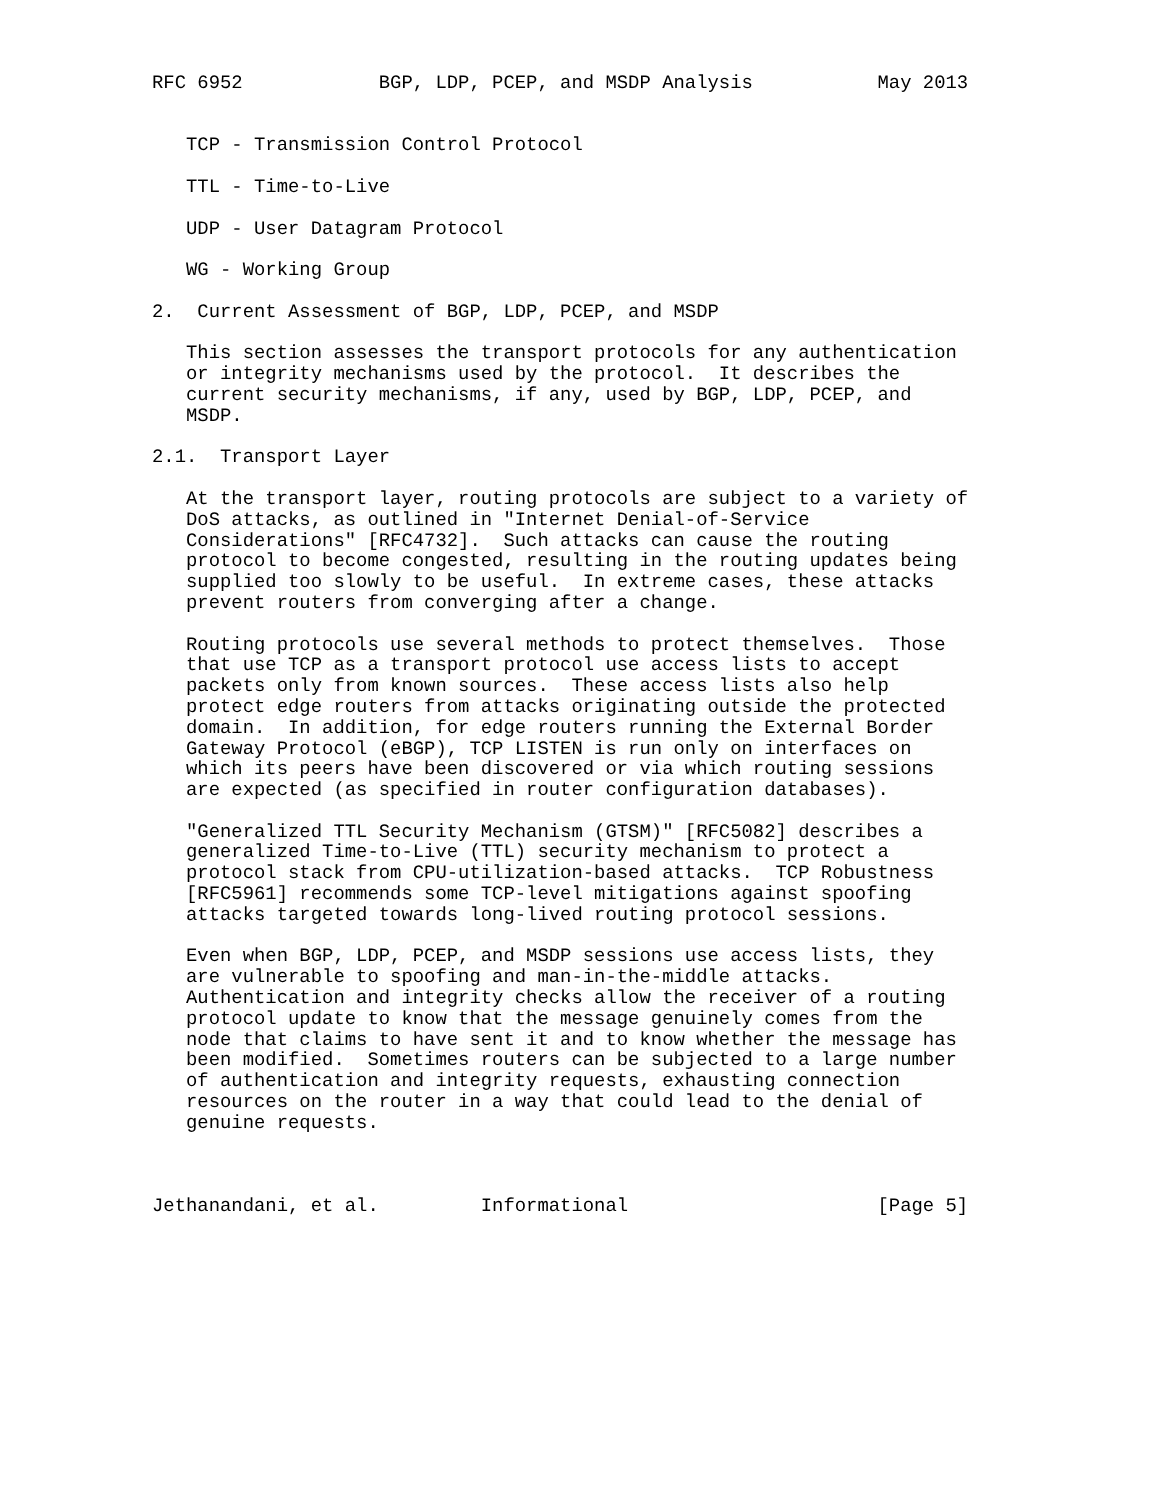RFC 6952            BGP, LDP, PCEP, and MSDP Analysis           May 2013


   TCP - Transmission Control Protocol

   TTL - Time-to-Live

   UDP - User Datagram Protocol

   WG - Working Group

2.  Current Assessment of BGP, LDP, PCEP, and MSDP

   This section assesses the transport protocols for any authentication
   or integrity mechanisms used by the protocol.  It describes the
   current security mechanisms, if any, used by BGP, LDP, PCEP, and
   MSDP.

2.1.  Transport Layer

   At the transport layer, routing protocols are subject to a variety of
   DoS attacks, as outlined in "Internet Denial-of-Service
   Considerations" [RFC4732].  Such attacks can cause the routing
   protocol to become congested, resulting in the routing updates being
   supplied too slowly to be useful.  In extreme cases, these attacks
   prevent routers from converging after a change.

   Routing protocols use several methods to protect themselves.  Those
   that use TCP as a transport protocol use access lists to accept
   packets only from known sources.  These access lists also help
   protect edge routers from attacks originating outside the protected
   domain.  In addition, for edge routers running the External Border
   Gateway Protocol (eBGP), TCP LISTEN is run only on interfaces on
   which its peers have been discovered or via which routing sessions
   are expected (as specified in router configuration databases).

   "Generalized TTL Security Mechanism (GTSM)" [RFC5082] describes a
   generalized Time-to-Live (TTL) security mechanism to protect a
   protocol stack from CPU-utilization-based attacks.  TCP Robustness
   [RFC5961] recommends some TCP-level mitigations against spoofing
   attacks targeted towards long-lived routing protocol sessions.

   Even when BGP, LDP, PCEP, and MSDP sessions use access lists, they
   are vulnerable to spoofing and man-in-the-middle attacks.
   Authentication and integrity checks allow the receiver of a routing
   protocol update to know that the message genuinely comes from the
   node that claims to have sent it and to know whether the message has
   been modified.  Sometimes routers can be subjected to a large number
   of authentication and integrity requests, exhausting connection
   resources on the router in a way that could lead to the denial of
   genuine requests.



Jethanandani, et al.         Informational                      [Page 5]